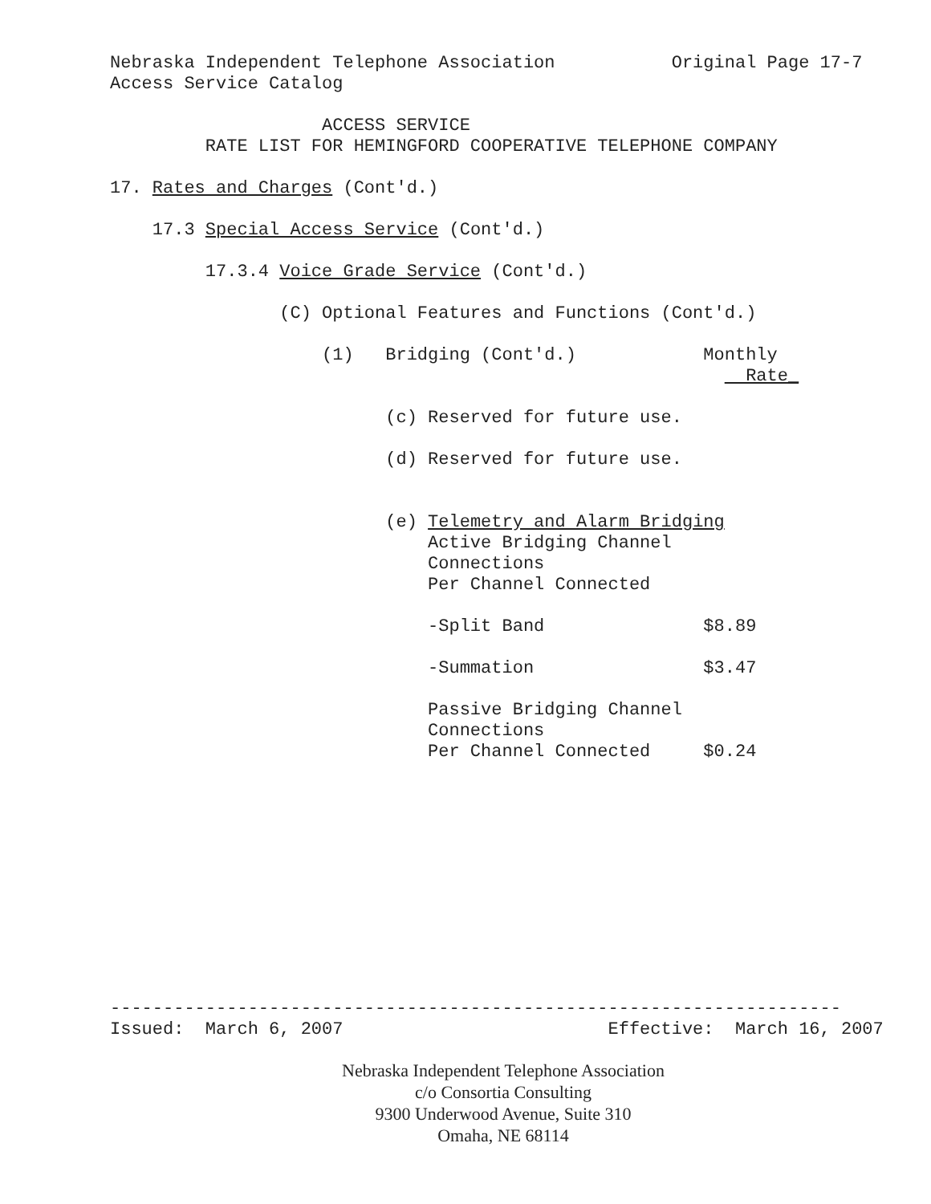Nebraska Independent Telephone Association Original Page 17-7 Access Service Catalog
ACCESS SERVICE RATE LIST FOR HEMINGFORD COOPERATIVE TELEPHONE COMPANY
17. Rates and Charges (Cont'd.)
17.3 Special Access Service (Cont'd.)
17.3.4 Voice Grade Service (Cont'd.)
(C) Optional Features and Functions (Cont'd.)
(1) Bridging (Cont'd.) Monthly Rate_
(c) Reserved for future use.
(d) Reserved for future use.
(e) Telemetry and Alarm Bridging Active Bridging Channel Connections Per Channel Connected
-Split Band $8.89
-Summation $3.47
Passive Bridging Channel Connections Per Channel Connected $0.24
--------------------------------------------------------------------- Issued: March 6, 2007 Effective: March 16, 2007
Nebraska Independent Telephone Association
c/o Consortia Consulting
9300 Underwood Avenue, Suite 310
Omaha, NE 68114